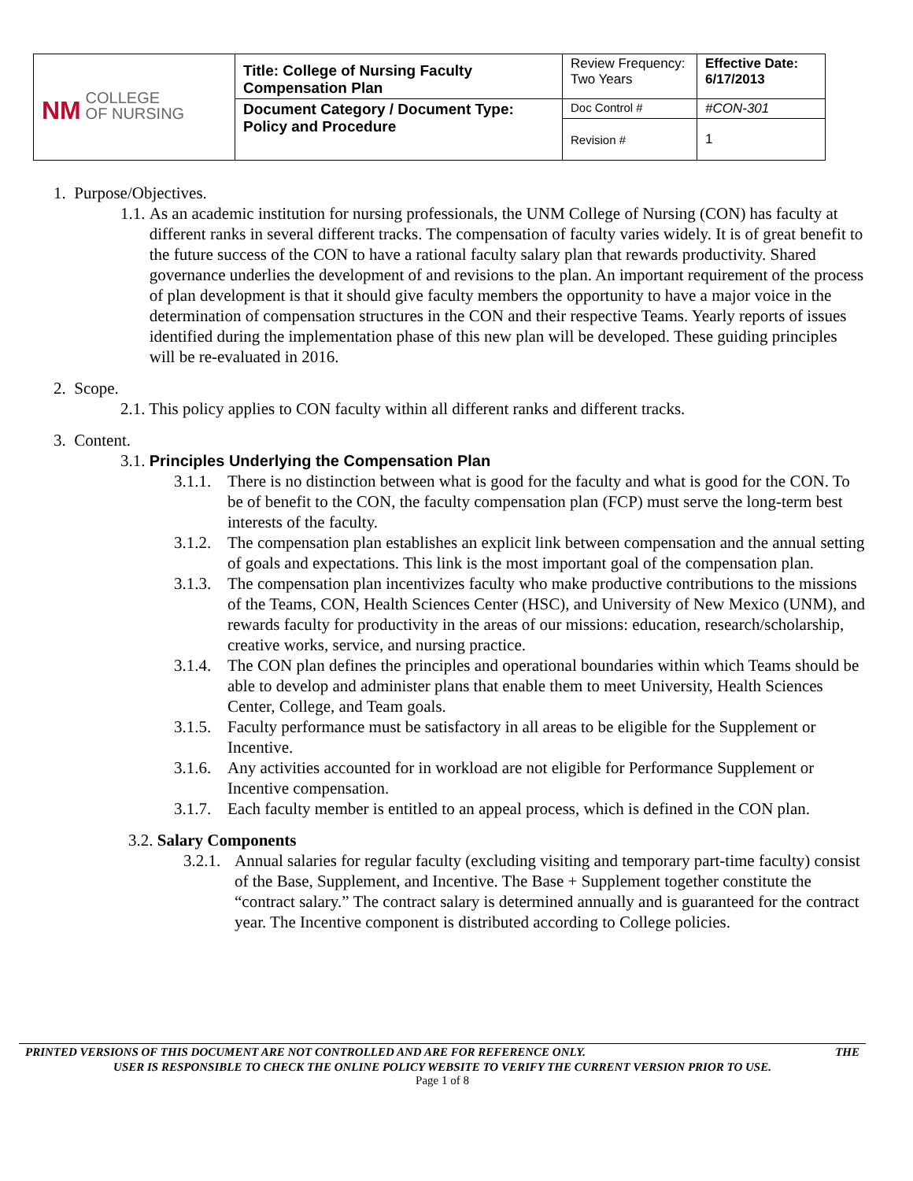| NM COLLEGE OF NURSING | Title: College of Nursing Faculty Compensation Plan | Review Frequency: Two Years | Effective Date: 6/17/2013 |
| | Document Category / Document Type: Policy and Procedure | Doc Control # | #CON-301 |
| | | Revision # | 1 |
1. Purpose/Objectives.
1.1. As an academic institution for nursing professionals, the UNM College of Nursing (CON) has faculty at different ranks in several different tracks. The compensation of faculty varies widely. It is of great benefit to the future success of the CON to have a rational faculty salary plan that rewards productivity. Shared governance underlies the development of and revisions to the plan. An important requirement of the process of plan development is that it should give faculty members the opportunity to have a major voice in the determination of compensation structures in the CON and their respective Teams. Yearly reports of issues identified during the implementation phase of this new plan will be developed. These guiding principles will be re-evaluated in 2016.
2. Scope.
2.1. This policy applies to CON faculty within all different ranks and different tracks.
3. Content.
3.1. Principles Underlying the Compensation Plan
3.1.1.
There is no distinction between what is good for the faculty and what is good for the CON. To be of benefit to the CON, the faculty compensation plan (FCP) must serve the long-term best interests of the faculty.
3.1.2.
The compensation plan establishes an explicit link between compensation and the annual setting of goals and expectations. This link is the most important goal of the compensation plan.
3.1.3.
The compensation plan incentivizes faculty who make productive contributions to the missions of the Teams, CON, Health Sciences Center (HSC), and University of New Mexico (UNM), and rewards faculty for productivity in the areas of our missions: education, research/scholarship, creative works, service, and nursing practice.
3.1.4.
The CON plan defines the principles and operational boundaries within which Teams should be able to develop and administer plans that enable them to meet University, Health Sciences Center, College, and Team goals.
3.1.5.
Faculty performance must be satisfactory in all areas to be eligible for the Supplement or Incentive.
3.1.6.
Any activities accounted for in workload are not eligible for Performance Supplement or Incentive compensation.
3.1.7.
Each faculty member is entitled to an appeal process, which is defined in the CON plan.
3.2. Salary Components
3.2.1.
Annual salaries for regular faculty (excluding visiting and temporary part-time faculty) consist of the Base, Supplement, and Incentive. The Base + Supplement together constitute the “contract salary.” The contract salary is determined annually and is guaranteed for the contract year. The Incentive component is distributed according to College policies.
PRINTED VERSIONS OF THIS DOCUMENT ARE NOT CONTROLLED AND ARE FOR REFERENCE ONLY. THE
USER IS RESPONSIBLE TO CHECK THE ONLINE POLICY WEBSITE TO VERIFY THE CURRENT VERSION PRIOR TO USE.
Page 1 of 8